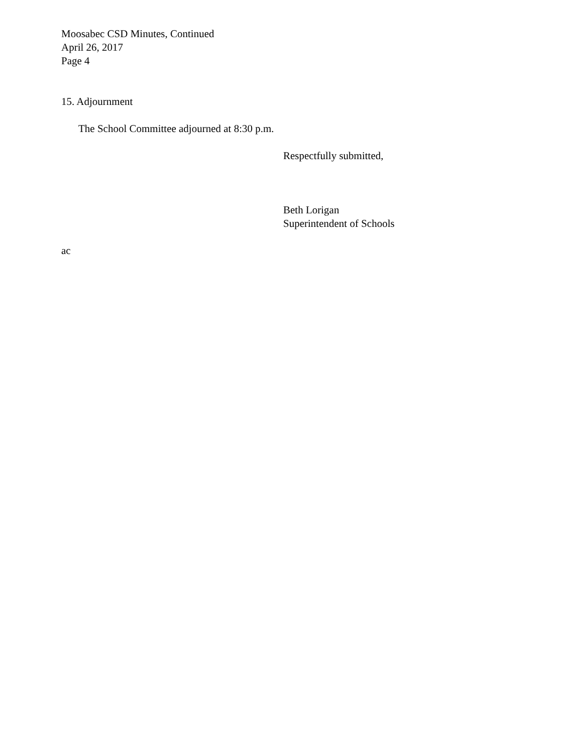Moosabec CSD Minutes, Continued
April 26, 2017
Page 4
15. Adjournment
The School Committee adjourned at 8:30 p.m.
Respectfully submitted,
Beth Lorigan
Superintendent of Schools
ac